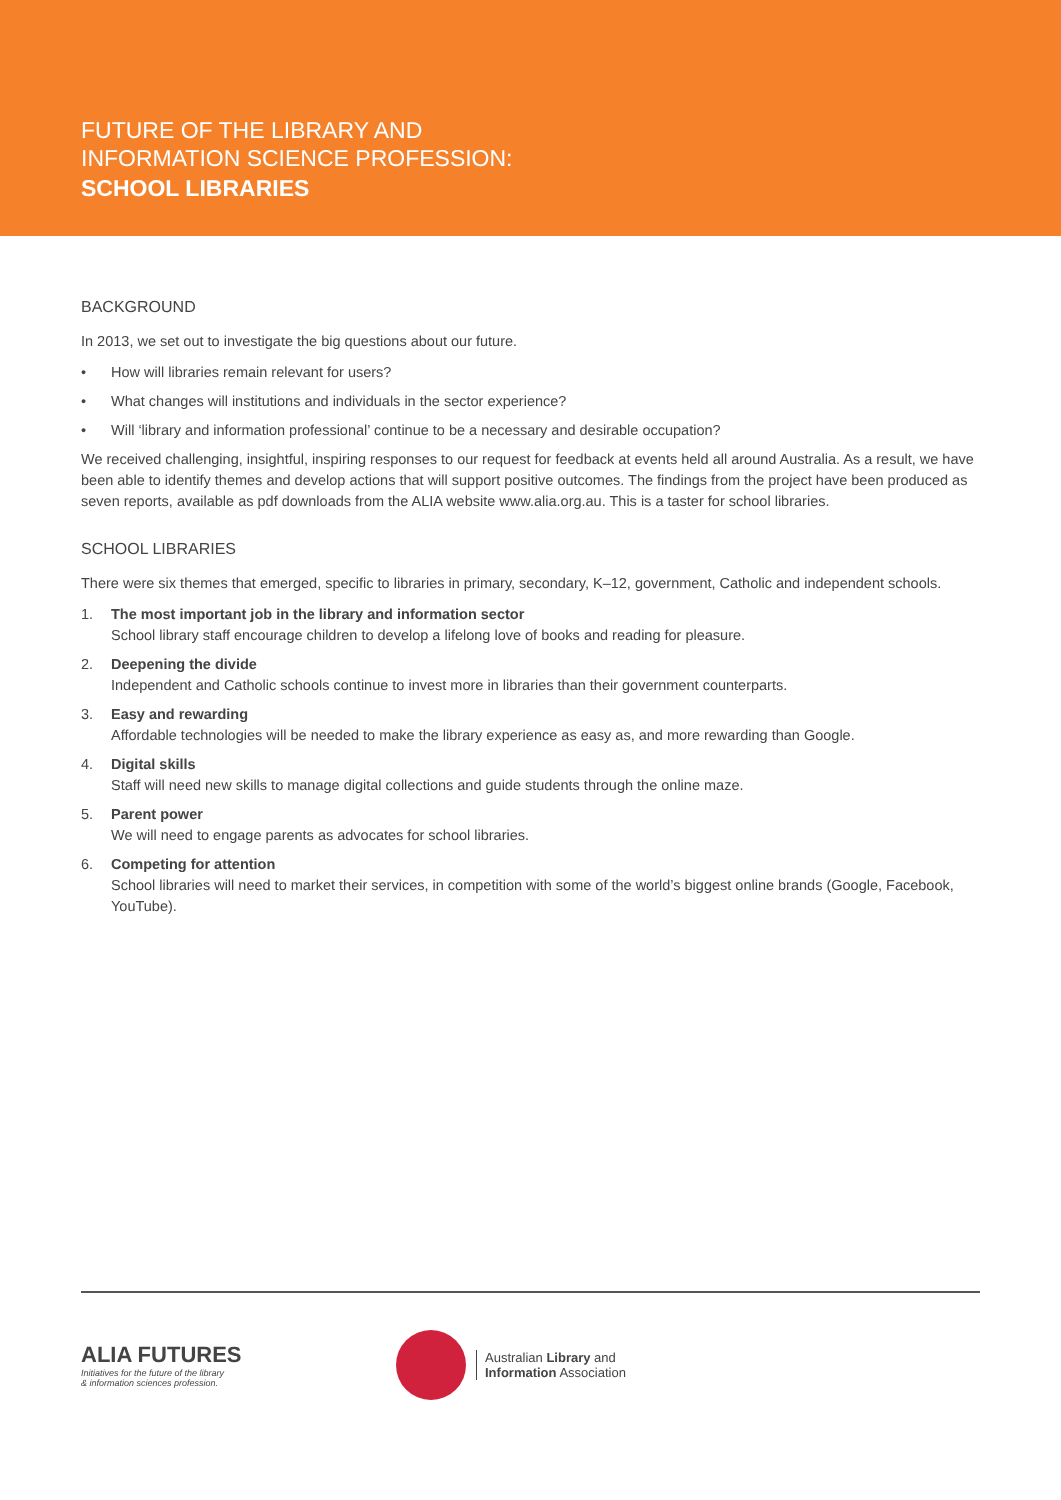FUTURE OF THE LIBRARY AND
INFORMATION SCIENCE PROFESSION:
SCHOOL LIBRARIES
BACKGROUND
In 2013, we set out to investigate the big questions about our future.
• How will libraries remain relevant for users?
• What changes will institutions and individuals in the sector experience?
• Will ‘library and information professional’ continue to be a necessary and desirable occupation?
We received challenging, insightful, inspiring responses to our request for feedback at events held all around Australia. As a result, we have been able to identify themes and develop actions that will support positive outcomes. The findings from the project have been produced as seven reports, available as pdf downloads from the ALIA website www.alia.org.au. This is a taster for school libraries.
SCHOOL LIBRARIES
There were six themes that emerged, specific to libraries in primary, secondary, K–12, government, Catholic and independent schools.
1. The most important job in the library and information sector
School library staff encourage children to develop a lifelong love of books and reading for pleasure.
2. Deepening the divide
Independent and Catholic schools continue to invest more in libraries than their government counterparts.
3. Easy and rewarding
Affordable technologies will be needed to make the library experience as easy as, and more rewarding than Google.
4. Digital skills
Staff will need new skills to manage digital collections and guide students through the online maze.
5. Parent power
We will need to engage parents as advocates for school libraries.
6. Competing for attention
School libraries will need to market their services, in competition with some of the world’s biggest online brands (Google, Facebook, YouTube).
ALIA FUTURES
Initiatives for the future of the library
& information sciences profession.
Australian Library and
Information Association